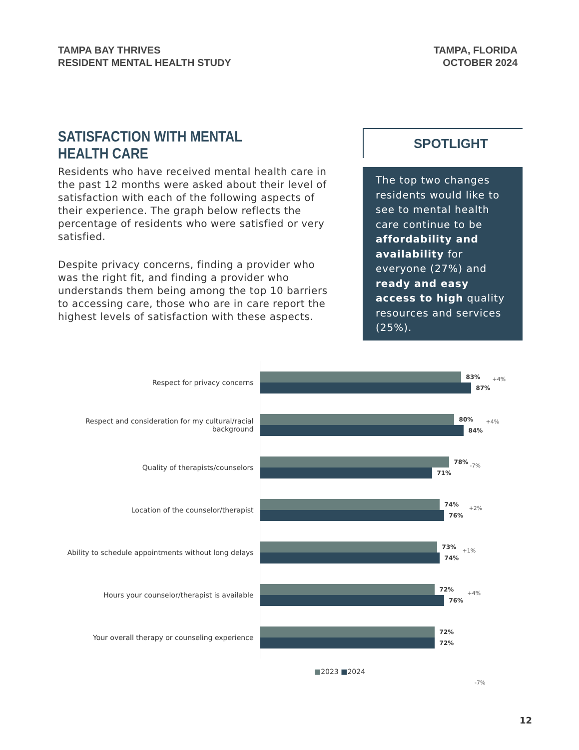TAMPA BAY THRIVES
RESIDENT MENTAL HEALTH STUDY
TAMPA, FLORIDA
OCTOBER 2024
SATISFACTION WITH MENTAL HEALTH CARE
Residents who have received mental health care in the past 12 months were asked about their level of satisfaction with each of the following aspects of their experience. The graph below reflects the percentage of residents who were satisfied or very satisfied.
Despite privacy concerns, finding a provider who was the right fit, and finding a provider who understands them being among the top 10 barriers to accessing care, those who are in care report the highest levels of satisfaction with these aspects.
SPOTLIGHT
The top two changes residents would like to see to mental health care continue to be affordability and availability for everyone (27%) and ready and easy access to high quality resources and services (25%).
Respect for privacy concerns
83%
87%
+4%
Respect and consideration for my cultural/racial background
80%
84%
+4%
Quality of therapists/counselors
78%
71%
-7%
Location of the counselor/therapist
74%
76%
+2%
Ability to schedule appointments without long delays
73%
74%
+1%
Hours your counselor/therapist is available
72%
76%
+4%
Your overall therapy or counseling experience
72%
72%
■2023 ■2024
-7%
12